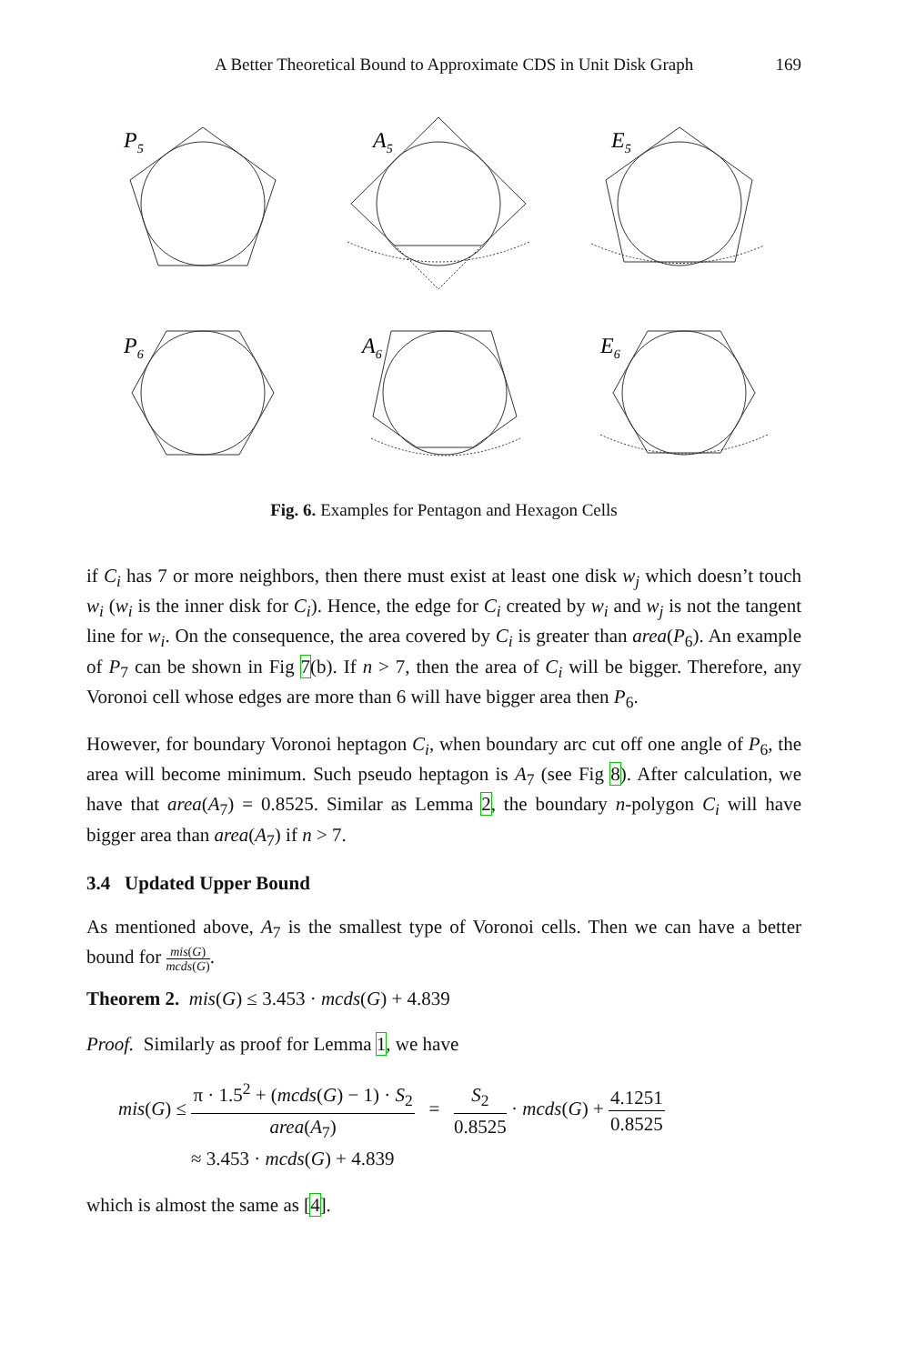A Better Theoretical Bound to Approximate CDS in Unit Disk Graph 169
P5
A5
E5
P6
A6
E6
Fig. 6. Examples for Pentagon and Hexagon Cells
if C<sub>i</sub> has 7 or more neighbors, then there must exist at least one disk w<sub>j</sub> which doesn’t touch w<sub>i</sub> (w<sub>i</sub> is the inner disk for C<sub>i</sub>). Hence, the edge for C<sub>i</sub> created by w<sub>i</sub> and w<sub>j</sub> is not the tangent line for w<sub>i</sub>. On the consequence, the area covered by C<sub>i</sub> is greater than area(P<sub>6</sub>). An example of P<sub>7</sub> can be shown in Fig 7(b). If n > 7, then the area of C<sub>i</sub> will be bigger. Therefore, any Voronoi cell whose edges are more than 6 will have bigger area then P<sub>6</sub>.
However, for boundary Voronoi heptagon C<sub>i</sub>, when boundary arc cut off one angle of P<sub>6</sub>, the area will become minimum. Such pseudo heptagon is A<sub>7</sub> (see Fig 8). After calculation, we have that area(A<sub>7</sub>) = 0.8525. Similar as Lemma 2, the boundary n-polygon C<sub>i</sub> will have bigger area than area(A<sub>7</sub>) if n > 7.
3.4 Updated Upper Bound
As mentioned above, A<sub>7</sub> is the smallest type of Voronoi cells. Then we can have a better bound for mis(G) mcds(G).
Theorem 2. mis(G) ≤ 3.453 · mcds(G) + 4.839
Proof. Similarly as proof for Lemma 1, we have
mis(G) ≤ π · 1.5<sup>2</sup> + (mcds(G) − 1) · S<sub>2</sub> area(A<sub>7</sub>) = S<sub>2</sub> 0.8525 · mcds(G) + 4.1251 0.8525
≈ 3.453 · mcds(G) + 4.839
which is almost the same as [4].